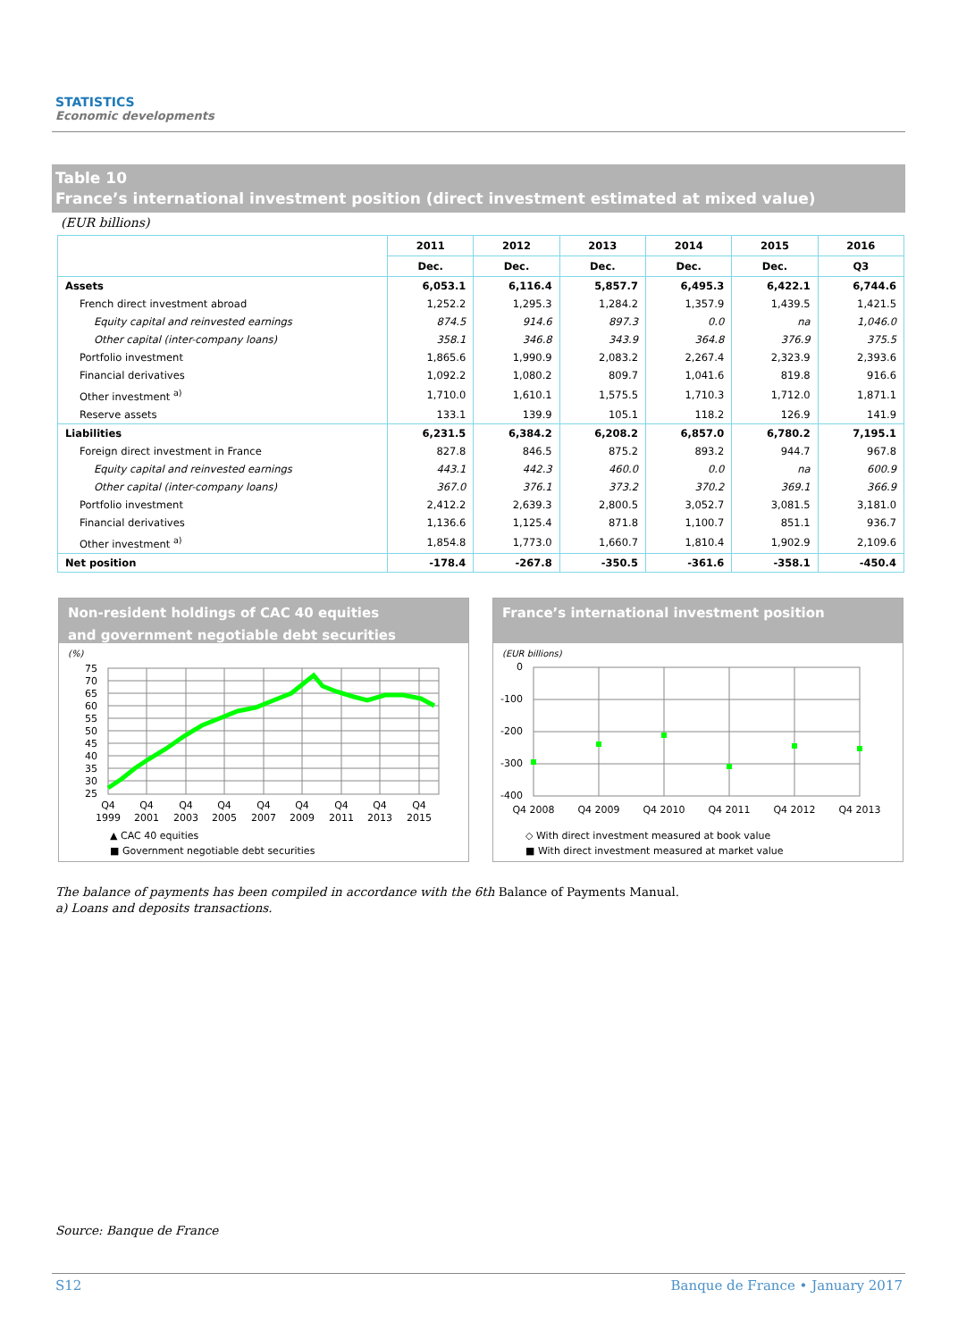STATISTICS
Economic developments
Table 10
France’s international investment position (direct investment estimated at mixed value)
(EUR billions)
| | 2011 | 2012 | 2013 | 2014 | 2015 | 2016 |
| --- | --- | --- | --- | --- | --- | --- |
| | Dec. | Dec. | Dec. | Dec. | Dec. | Q3 |
| Assets | 6,053.1 | 6,116.4 | 5,857.7 | 6,495.3 | 6,422.1 | 6,744.6 |
| French direct investment abroad | 1,252.2 | 1,295.3 | 1,284.2 | 1,357.9 | 1,439.5 | 1,421.5 |
| Equity capital and reinvested earnings | 874.5 | 914.6 | 897.3 | 0.0 | na | 1,046.0 |
| Other capital (inter-company loans) | 358.1 | 346.8 | 343.9 | 364.8 | 376.9 | 375.5 |
| Portfolio investment | 1,865.6 | 1,990.9 | 2,083.2 | 2,267.4 | 2,323.9 | 2,393.6 |
| Financial derivatives | 1,092.2 | 1,080.2 | 809.7 | 1,041.6 | 819.8 | 916.6 |
| Other investment <sup>a)</sup> | 1,710.0 | 1,610.1 | 1,575.5 | 1,710.3 | 1,712.0 | 1,871.1 |
| Reserve assets | 133.1 | 139.9 | 105.1 | 118.2 | 126.9 | 141.9 |
| Liabilities | 6,231.5 | 6,384.2 | 6,208.2 | 6,857.0 | 6,780.2 | 7,195.1 |
| Foreign direct investment in France | 827.8 | 846.5 | 875.2 | 893.2 | 944.7 | 967.8 |
| Equity capital and reinvested earnings | 443.1 | 442.3 | 460.0 | 0.0 | na | 600.9 |
| Other capital (inter-company loans) | 367.0 | 376.1 | 373.2 | 370.2 | 369.1 | 366.9 |
| Portfolio investment | 2,412.2 | 2,639.3 | 2,800.5 | 3,052.7 | 3,081.5 | 3,181.0 |
| Financial derivatives | 1,136.6 | 1,125.4 | 871.8 | 1,100.7 | 851.1 | 936.7 |
| Other investment <sup>a)</sup> | 1,854.8 | 1,773.0 | 1,660.7 | 1,810.4 | 1,902.9 | 2,109.6 |
| Net position | -178.4 | -267.8 | -350.5 | -361.6 | -358.1 | -450.4 |
Non-resident holdings of CAC 40 equities
and government negotiable debt securities
(%)
75
70
65
60
55
50
45
40
35
30
25
Q4
1999
Q4
2001
Q4
2003
Q4
2005
Q4
2007
Q4
2009
Q4
2011
Q4
2013
Q4
2015
▲ CAC 40 equities
■ Government negotiable debt securities
France’s international investment position
(EUR billions)
0
-100
-200
-300
-400
Q4 2008
Q4 2009
Q4 2010
Q4 2011
Q4 2012
Q4 2013
◇ With direct investment measured at book value
■ With direct investment measured at market value
The balance of payments has been compiled in accordance with the 6th Balance of Payments Manual.
a) Loans and deposits transactions.
Source: Banque de France
S12 Banque de France • January 2017